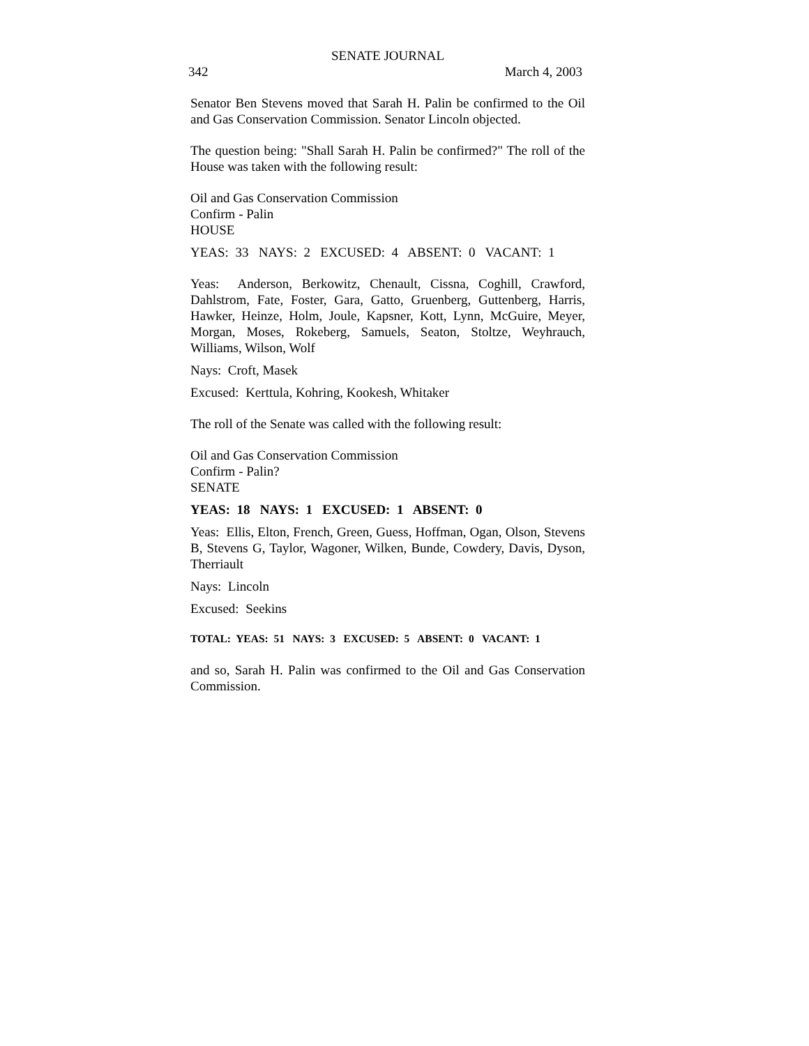SENATE JOURNAL
342 March 4, 2003
Senator Ben Stevens moved that Sarah H. Palin be confirmed to the Oil and Gas Conservation Commission. Senator Lincoln objected.
The question being: "Shall Sarah H. Palin be confirmed?" The roll of the House was taken with the following result:
Oil and Gas Conservation Commission
Confirm - Palin
HOUSE
YEAS: 33 NAYS: 2 EXCUSED: 4 ABSENT: 0 VACANT: 1
Yeas: Anderson, Berkowitz, Chenault, Cissna, Coghill, Crawford, Dahlstrom, Fate, Foster, Gara, Gatto, Gruenberg, Guttenberg, Harris, Hawker, Heinze, Holm, Joule, Kapsner, Kott, Lynn, McGuire, Meyer, Morgan, Moses, Rokeberg, Samuels, Seaton, Stoltze, Weyhrauch, Williams, Wilson, Wolf
Nays: Croft, Masek
Excused: Kerttula, Kohring, Kookesh, Whitaker
The roll of the Senate was called with the following result:
Oil and Gas Conservation Commission
Confirm - Palin?
SENATE
YEAS: 18 NAYS: 1 EXCUSED: 1 ABSENT: 0
Yeas: Ellis, Elton, French, Green, Guess, Hoffman, Ogan, Olson, Stevens B, Stevens G, Taylor, Wagoner, Wilken, Bunde, Cowdery, Davis, Dyson, Therriault
Nays: Lincoln
Excused: Seekins
TOTAL: YEAS: 51 NAYS: 3 EXCUSED: 5 ABSENT: 0 VACANT: 1
and so, Sarah H. Palin was confirmed to the Oil and Gas Conservation Commission.